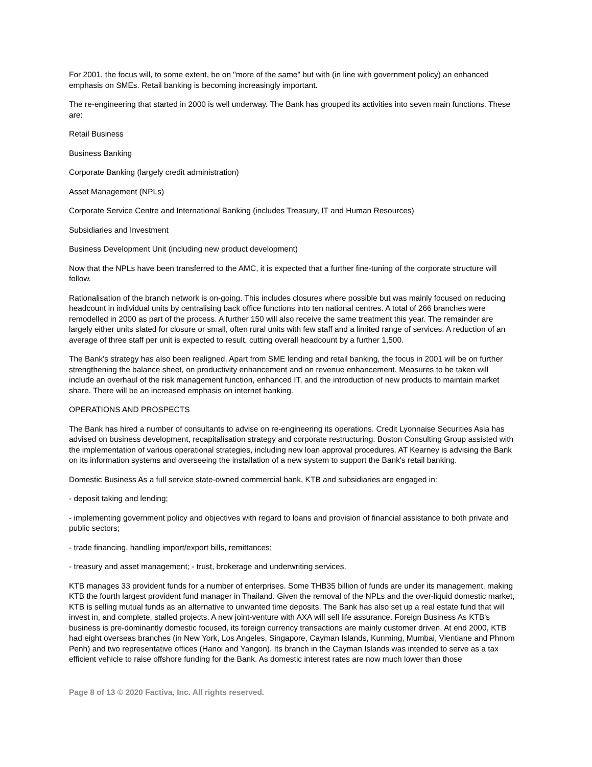For 2001, the focus will, to some extent, be on "more of the same" but with (in line with government policy) an enhanced emphasis on SMEs. Retail banking is becoming increasingly important.
The re-engineering that started in 2000 is well underway. The Bank has grouped its activities into seven main functions. These are:
Retail Business
Business Banking
Corporate Banking (largely credit administration)
Asset Management (NPLs)
Corporate Service Centre and International Banking (includes Treasury, IT and Human Resources)
Subsidiaries and Investment
Business Development Unit (including new product development)
Now that the NPLs have been transferred to the AMC, it is expected that a further fine-tuning of the corporate structure will follow.
Rationalisation of the branch network is on-going. This includes closures where possible but was mainly focused on reducing headcount in individual units by centralising back office functions into ten national centres. A total of 266 branches were remodelled in 2000 as part of the process. A further 150 will also receive the same treatment this year. The remainder are largely either units slated for closure or small, often rural units with few staff and a limited range of services. A reduction of an average of three staff per unit is expected to result, cutting overall headcount by a further 1,500.
The Bank's strategy has also been realigned. Apart from SME lending and retail banking, the focus in 2001 will be on further strengthening the balance sheet, on productivity enhancement and on revenue enhancement. Measures to be taken will include an overhaul of the risk management function, enhanced IT, and the introduction of new products to maintain market share. There will be an increased emphasis on internet banking.
OPERATIONS AND PROSPECTS
The Bank has hired a number of consultants to advise on re-engineering its operations. Credit Lyonnaise Securities Asia has advised on business development, recapitalisation strategy and corporate restructuring. Boston Consulting Group assisted with the implementation of various operational strategies, including new loan approval procedures. AT Kearney is advising the Bank on its information systems and overseeing the installation of a new system to support the Bank's retail banking.
Domestic Business As a full service state-owned commercial bank, KTB and subsidiaries are engaged in:
- deposit taking and lending;
- implementing government policy and objectives with regard to loans and provision of financial assistance to both private and public sectors;
- trade financing, handling import/export bills, remittances;
- treasury and asset management; - trust, brokerage and underwriting services.
KTB manages 33 provident funds for a number of enterprises. Some THB35 billion of funds are under its management, making KTB the fourth largest provident fund manager in Thailand. Given the removal of the NPLs and the over-liquid domestic market, KTB is selling mutual funds as an alternative to unwanted time deposits. The Bank has also set up a real estate fund that will invest in, and complete, stalled projects. A new joint-venture with AXA will sell life assurance. Foreign Business As KTB's business is pre-dominantly domestic focused, its foreign currency transactions are mainly customer driven. At end 2000, KTB had eight overseas branches (in New York, Los Angeles, Singapore, Cayman Islands, Kunming, Mumbai, Vientiane and Phnom Penh) and two representative offices (Hanoi and Yangon). Its branch in the Cayman Islands was intended to serve as a tax efficient vehicle to raise offshore funding for the Bank. As domestic interest rates are now much lower than those
Page 8 of 13 © 2020 Factiva, Inc. All rights reserved.